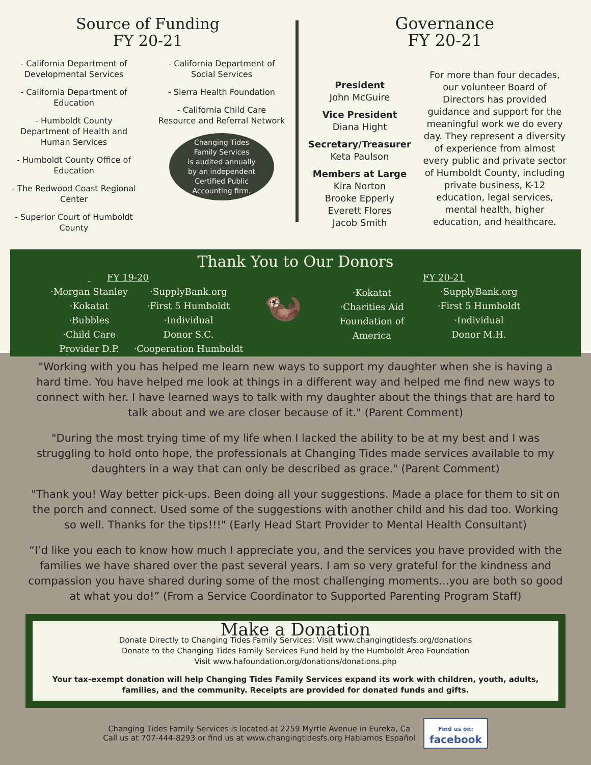Source of Funding
FY 20-21
- California Department of Developmental Services
- California Department of Education
- Humboldt County Department of Health and Human Services
- Humboldt County Office of Education
- The Redwood Coast Regional Center
- Superior Court of Humboldt County
- California Department of Social Services
- Sierra Health Foundation
- California Child Care Resource and Referral Network
Changing Tides
Family Services
is audited annually
by an independent
Certified Public
Accounting firm.
Governance
FY 20-21
President
John McGuire
Vice President
Diana Hight
Secretary/Treasurer
Keta Paulson
Members at Large
Kira Norton
Brooke Epperly
Everett Flores
Jacob Smith
For more than four decades, our volunteer Board of Directors has provided guidance and support for the meaningful work we do every day. They represent a diversity of experience from almost every public and private sector of Humboldt County, including private business, K-12 education, legal services, mental health, higher education, and healthcare.
Thank You to Our Donors
·Morgan Stanley
·Kokatat
·Bubbles
·Child Care
Provider D.P.
FY 19-20
·SupplyBank.org
·First 5 Humboldt
·Individual
Donor S.C.
·Cooperation Humboldt
🦦
·Kokatat
·Charities Aid
Foundation of
America
FY 20-21
·SupplyBank.org
·First 5 Humboldt
·Individual
Donor M.H.
"Working with you has helped me learn new ways to support my daughter when she is having a hard time. You have helped me look at things in a different way and helped me find new ways to connect with her. I have learned ways to talk with my daughter about the things that are hard to talk about and we are closer because of it." (Parent Comment)
"During the most trying time of my life when I lacked the ability to be at my best and I was struggling to hold onto hope, the professionals at Changing Tides made services available to my daughters in a way that can only be described as grace." (Parent Comment)
"Thank you! Way better pick-ups. Been doing all your suggestions. Made a place for them to sit on the porch and connect. Used some of the suggestions with another child and his dad too. Working so well. Thanks for the tips!!!" (Early Head Start Provider to Mental Health Consultant)
“I’d like you each to know how much I appreciate you, and the services you have provided with the families we have shared over the past several years. I am so very grateful for the kindness and compassion you have shared during some of the most challenging moments...you are both so good at what you do!” (From a Service Coordinator to Supported Parenting Program Staff)
Make a Donation
Donate Directly to Changing Tides Family Services: Visit www.changingtidesfs.org/donations
Donate to the Changing Tides Family Services Fund held by the Humboldt Area Foundation
Visit www.hafoundation.org/donations/donations.php
Your tax-exempt donation will help Changing Tides Family Services expand its work with children, youth, adults, families, and the community. Receipts are provided for donated funds and gifts.
Changing Tides Family Services is located at 2259 Myrtle Avenue in Eureka, Ca
Call us at 707-444-8293 or find us at www.changingtidesfs.org Hablamos Español
Find us on:
facebook